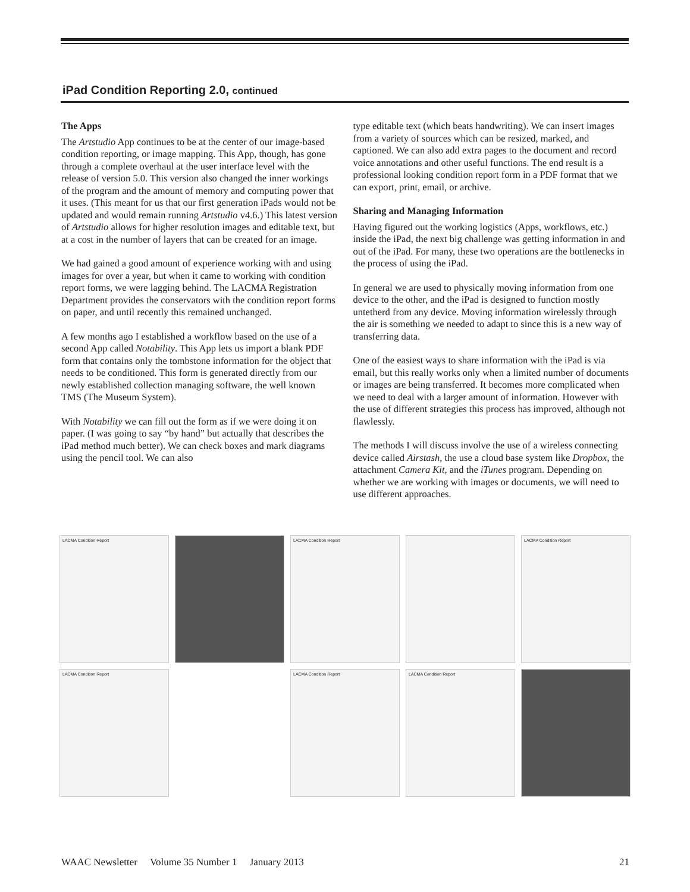iPad Condition Reporting 2.0, continued
The Apps
The Artstudio App continues to be at the center of our image-based condition reporting, or image mapping. This App, though, has gone through a complete overhaul at the user interface level with the release of version 5.0. This version also changed the inner workings of the program and the amount of memory and computing power that it uses. (This meant for us that our first generation iPads would not be updated and would remain running Artstudio v4.6.) This latest version of Artstudio allows for higher resolution images and editable text, but at a cost in the number of layers that can be created for an image.
We had gained a good amount of experience working with and using images for over a year, but when it came to working with condition report forms, we were lagging behind. The LACMA Registration Department provides the conservators with the condition report forms on paper, and until recently this remained unchanged.
A few months ago I established a workflow based on the use of a second App called Notability. This App lets us import a blank PDF form that contains only the tombstone information for the object that needs to be conditioned. This form is generated directly from our newly established collection managing software, the well known TMS (The Museum System).
With Notability we can fill out the form as if we were doing it on paper. (I was going to say “by hand” but actually that describes the iPad method much better). We can check boxes and mark diagrams using the pencil tool. We can also
type editable text (which beats handwriting). We can insert images from a variety of sources which can be resized, marked, and captioned. We can also add extra pages to the document and record voice annotations and other useful functions. The end result is a professional looking condition report form in a PDF format that we can export, print, email, or archive.
Sharing and Managing Information
Having figured out the working logistics (Apps, workflows, etc.) inside the iPad, the next big challenge was getting information in and out of the iPad. For many, these two operations are the bottlenecks in the process of using the iPad.
In general we are used to physically moving information from one device to the other, and the iPad is designed to function mostly untetherd from any device. Moving information wirelessly through the air is something we needed to adapt to since this is a new way of transferring data.
One of the easiest ways to share information with the iPad is via email, but this really works only when a limited number of documents or images are being transferred. It becomes more complicated when we need to deal with a larger amount of information. However with the use of different strategies this process has improved, although not flawlessly.
The methods I will discuss involve the use of a wireless connecting device called Airstash, the use a cloud base system like Dropbox, the attachment Camera Kit, and the iTunes program. Depending on whether we are working with images or documents, we will need to use different approaches.
LACMA Condition Report
LACMA Condition Report
LACMA Condition Report
LACMA Condition Report
LACMA Condition Report
LACMA Condition Report
WAAC Newsletter Volume 35 Number 1 January 2013 21